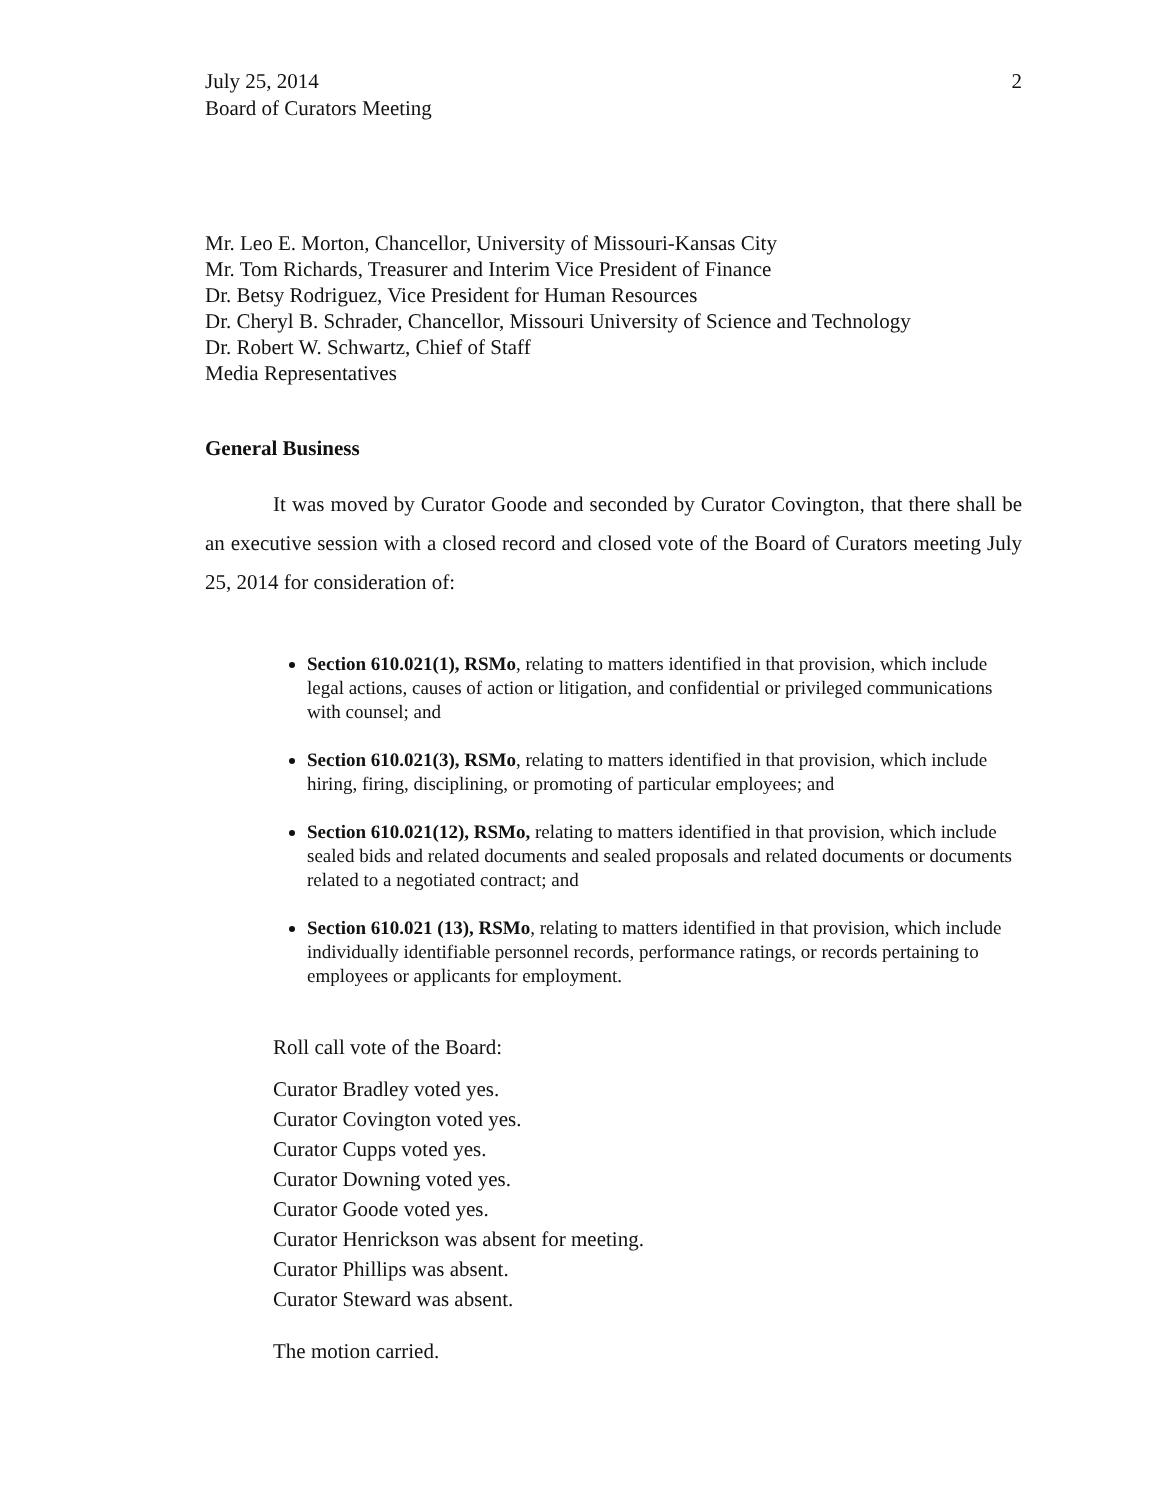July 25, 2014
Board of Curators Meeting
2
Mr. Leo E. Morton, Chancellor, University of Missouri-Kansas City
Mr. Tom Richards, Treasurer and Interim Vice President of Finance
Dr. Betsy Rodriguez, Vice President for Human Resources
Dr. Cheryl B. Schrader, Chancellor, Missouri University of Science and Technology
Dr. Robert W. Schwartz, Chief of Staff
Media Representatives
General Business
It was moved by Curator Goode and seconded by Curator Covington, that there shall be an executive session with a closed record and closed vote of the Board of Curators meeting July 25, 2014 for consideration of:
Section 610.021(1), RSMo, relating to matters identified in that provision, which include legal actions, causes of action or litigation, and confidential or privileged communications with counsel; and
Section 610.021(3), RSMo, relating to matters identified in that provision, which include hiring, firing, disciplining, or promoting of particular employees; and
Section 610.021(12), RSMo, relating to matters identified in that provision, which include sealed bids and related documents and sealed proposals and related documents or documents related to a negotiated contract; and
Section 610.021 (13), RSMo, relating to matters identified in that provision, which include individually identifiable personnel records, performance ratings, or records pertaining to employees or applicants for employment.
Roll call vote of the Board:
Curator Bradley voted yes.
Curator Covington voted yes.
Curator Cupps voted yes.
Curator Downing voted yes.
Curator Goode voted yes.
Curator Henrickson was absent for meeting.
Curator Phillips was absent.
Curator Steward was absent.
The motion carried.